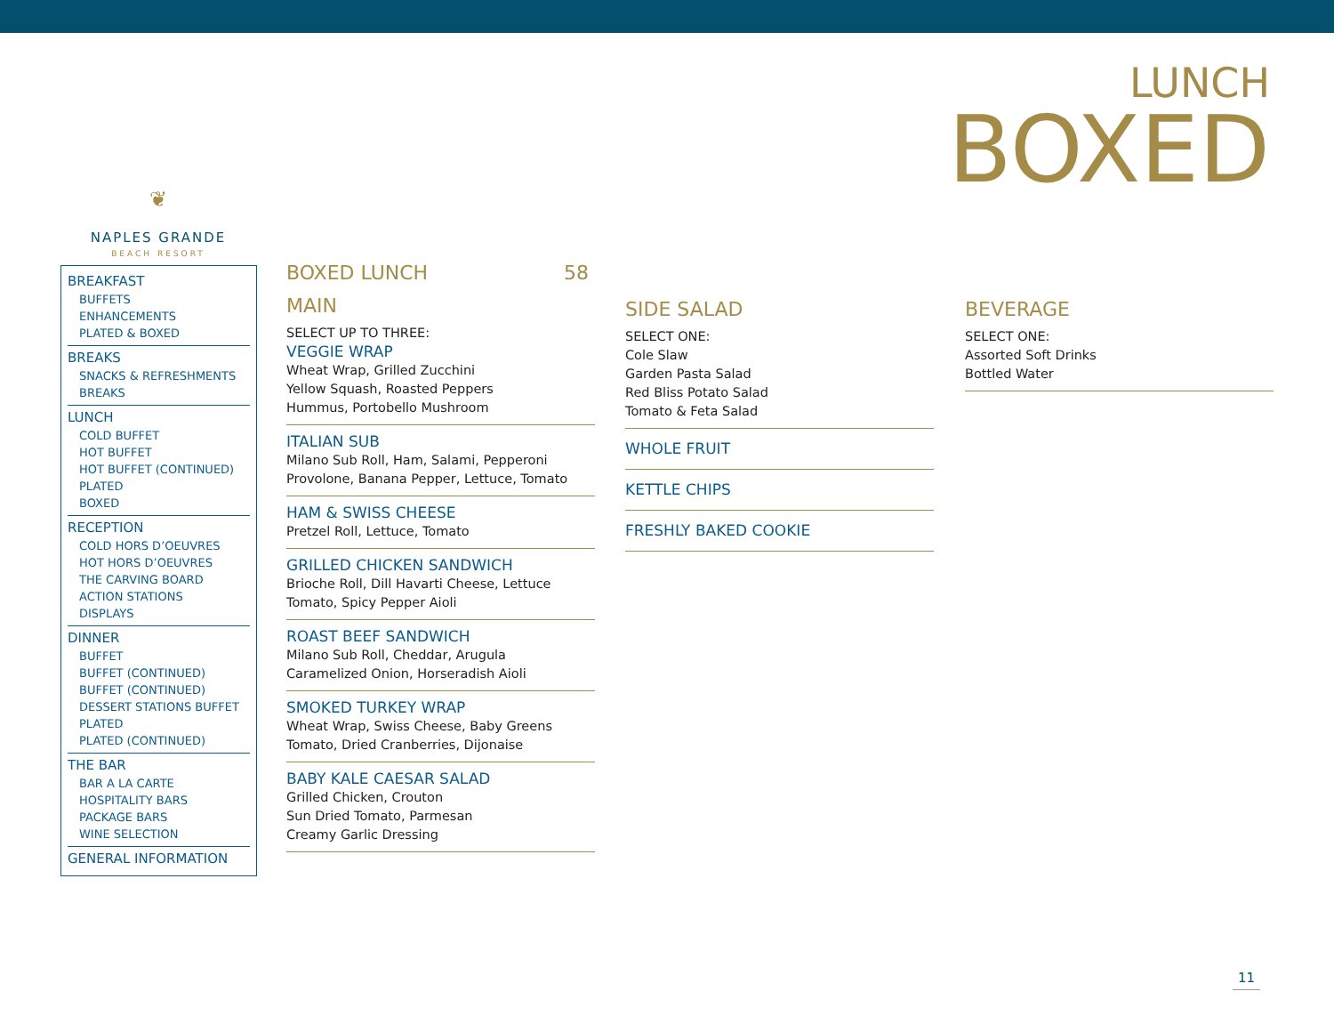LUNCH
BOXED
❦
NAPLES GRANDE
BEACH RESORT
BREAKFAST
BUFFETS
ENHANCEMENTS
PLATED & BOXED
BREAKS
SNACKS & REFRESHMENTS
BREAKS
LUNCH
COLD BUFFET
HOT BUFFET
HOT BUFFET (CONTINUED)
PLATED
BOXED
RECEPTION
COLD HORS D’OEUVRES
HOT HORS D’OEUVRES
THE CARVING BOARD
ACTION STATIONS
DISPLAYS
DINNER
BUFFET
BUFFET (CONTINUED)
BUFFET (CONTINUED)
DESSERT STATIONS BUFFET
PLATED
PLATED (CONTINUED)
THE BAR
BAR A LA CARTE
HOSPITALITY BARS
PACKAGE BARS
WINE SELECTION
GENERAL INFORMATION
BOXED LUNCH 58
MAIN
SELECT UP TO THREE:
VEGGIE WRAP
Wheat Wrap, Grilled Zucchini
Yellow Squash, Roasted Peppers
Hummus, Portobello Mushroom
ITALIAN SUB
Milano Sub Roll, Ham, Salami, Pepperoni
Provolone, Banana Pepper, Lettuce, Tomato
HAM & SWISS CHEESE
Pretzel Roll, Lettuce, Tomato
GRILLED CHICKEN SANDWICH
Brioche Roll, Dill Havarti Cheese, Lettuce
Tomato, Spicy Pepper Aioli
ROAST BEEF SANDWICH
Milano Sub Roll, Cheddar, Arugula
Caramelized Onion, Horseradish Aioli
SMOKED TURKEY WRAP
Wheat Wrap, Swiss Cheese, Baby Greens
Tomato, Dried Cranberries, Dijonaise
BABY KALE CAESAR SALAD
Grilled Chicken, Crouton
Sun Dried Tomato, Parmesan
Creamy Garlic Dressing
SIDE SALAD
SELECT ONE:
Cole Slaw
Garden Pasta Salad
Red Bliss Potato Salad
Tomato & Feta Salad
WHOLE FRUIT
KETTLE CHIPS
FRESHLY BAKED COOKIE
BEVERAGE
SELECT ONE:
Assorted Soft Drinks
Bottled Water
11